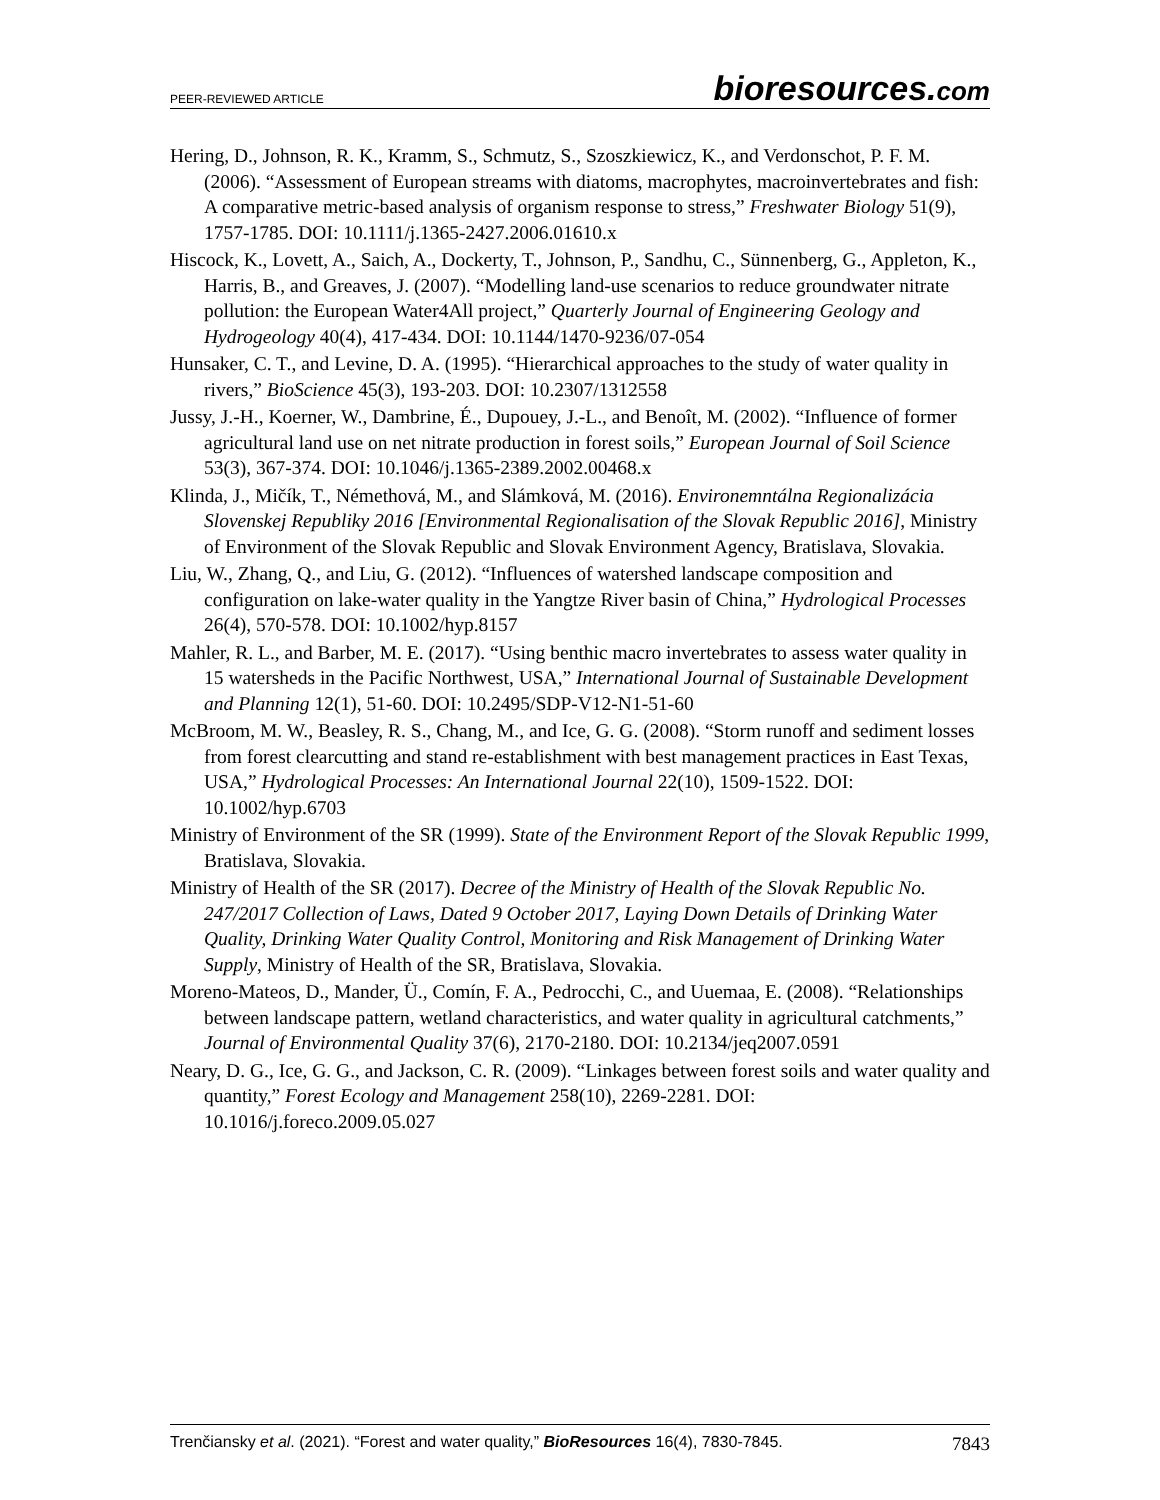PEER-REVIEWED ARTICLE
bioresources.com
Hering, D., Johnson, R. K., Kramm, S., Schmutz, S., Szoszkiewicz, K., and Verdonschot, P. F. M. (2006). “Assessment of European streams with diatoms, macrophytes, macroinvertebrates and fish: A comparative metric-based analysis of organism response to stress,” Freshwater Biology 51(9), 1757-1785. DOI: 10.1111/j.1365-2427.2006.01610.x
Hiscock, K., Lovett, A., Saich, A., Dockerty, T., Johnson, P., Sandhu, C., Sünnenberg, G., Appleton, K., Harris, B., and Greaves, J. (2007). “Modelling land-use scenarios to reduce groundwater nitrate pollution: the European Water4All project,” Quarterly Journal of Engineering Geology and Hydrogeology 40(4), 417-434. DOI: 10.1144/1470-9236/07-054
Hunsaker, C. T., and Levine, D. A. (1995). “Hierarchical approaches to the study of water quality in rivers,” BioScience 45(3), 193-203. DOI: 10.2307/1312558
Jussy, J.-H., Koerner, W., Dambrine, É., Dupouey, J.-L., and Benoît, M. (2002). “Influence of former agricultural land use on net nitrate production in forest soils,” European Journal of Soil Science 53(3), 367-374. DOI: 10.1046/j.1365-2389.2002.00468.x
Klinda, J., Mičík, T., Némethová, M., and Slámková, M. (2016). Environemntálna Regionalizácia Slovenskej Republiky 2016 [Environmental Regionalisation of the Slovak Republic 2016], Ministry of Environment of the Slovak Republic and Slovak Environment Agency, Bratislava, Slovakia.
Liu, W., Zhang, Q., and Liu, G. (2012). “Influences of watershed landscape composition and configuration on lake-water quality in the Yangtze River basin of China,” Hydrological Processes 26(4), 570-578. DOI: 10.1002/hyp.8157
Mahler, R. L., and Barber, M. E. (2017). “Using benthic macro invertebrates to assess water quality in 15 watersheds in the Pacific Northwest, USA,” International Journal of Sustainable Development and Planning 12(1), 51-60. DOI: 10.2495/SDP-V12-N1-51-60
McBroom, M. W., Beasley, R. S., Chang, M., and Ice, G. G. (2008). “Storm runoff and sediment losses from forest clearcutting and stand re-establishment with best management practices in East Texas, USA,” Hydrological Processes: An International Journal 22(10), 1509-1522. DOI: 10.1002/hyp.6703
Ministry of Environment of the SR (1999). State of the Environment Report of the Slovak Republic 1999, Bratislava, Slovakia.
Ministry of Health of the SR (2017). Decree of the Ministry of Health of the Slovak Republic No. 247/2017 Collection of Laws, Dated 9 October 2017, Laying Down Details of Drinking Water Quality, Drinking Water Quality Control, Monitoring and Risk Management of Drinking Water Supply, Ministry of Health of the SR, Bratislava, Slovakia.
Moreno-Mateos, D., Mander, Ü., Comín, F. A., Pedrocchi, C., and Uuemaa, E. (2008). “Relationships between landscape pattern, wetland characteristics, and water quality in agricultural catchments,” Journal of Environmental Quality 37(6), 2170-2180. DOI: 10.2134/jeq2007.0591
Neary, D. G., Ice, G. G., and Jackson, C. R. (2009). “Linkages between forest soils and water quality and quantity,” Forest Ecology and Management 258(10), 2269-2281. DOI: 10.1016/j.foreco.2009.05.027
Trenčiansky et al. (2021). “Forest and water quality,” BioResources 16(4), 7830-7845.
7843